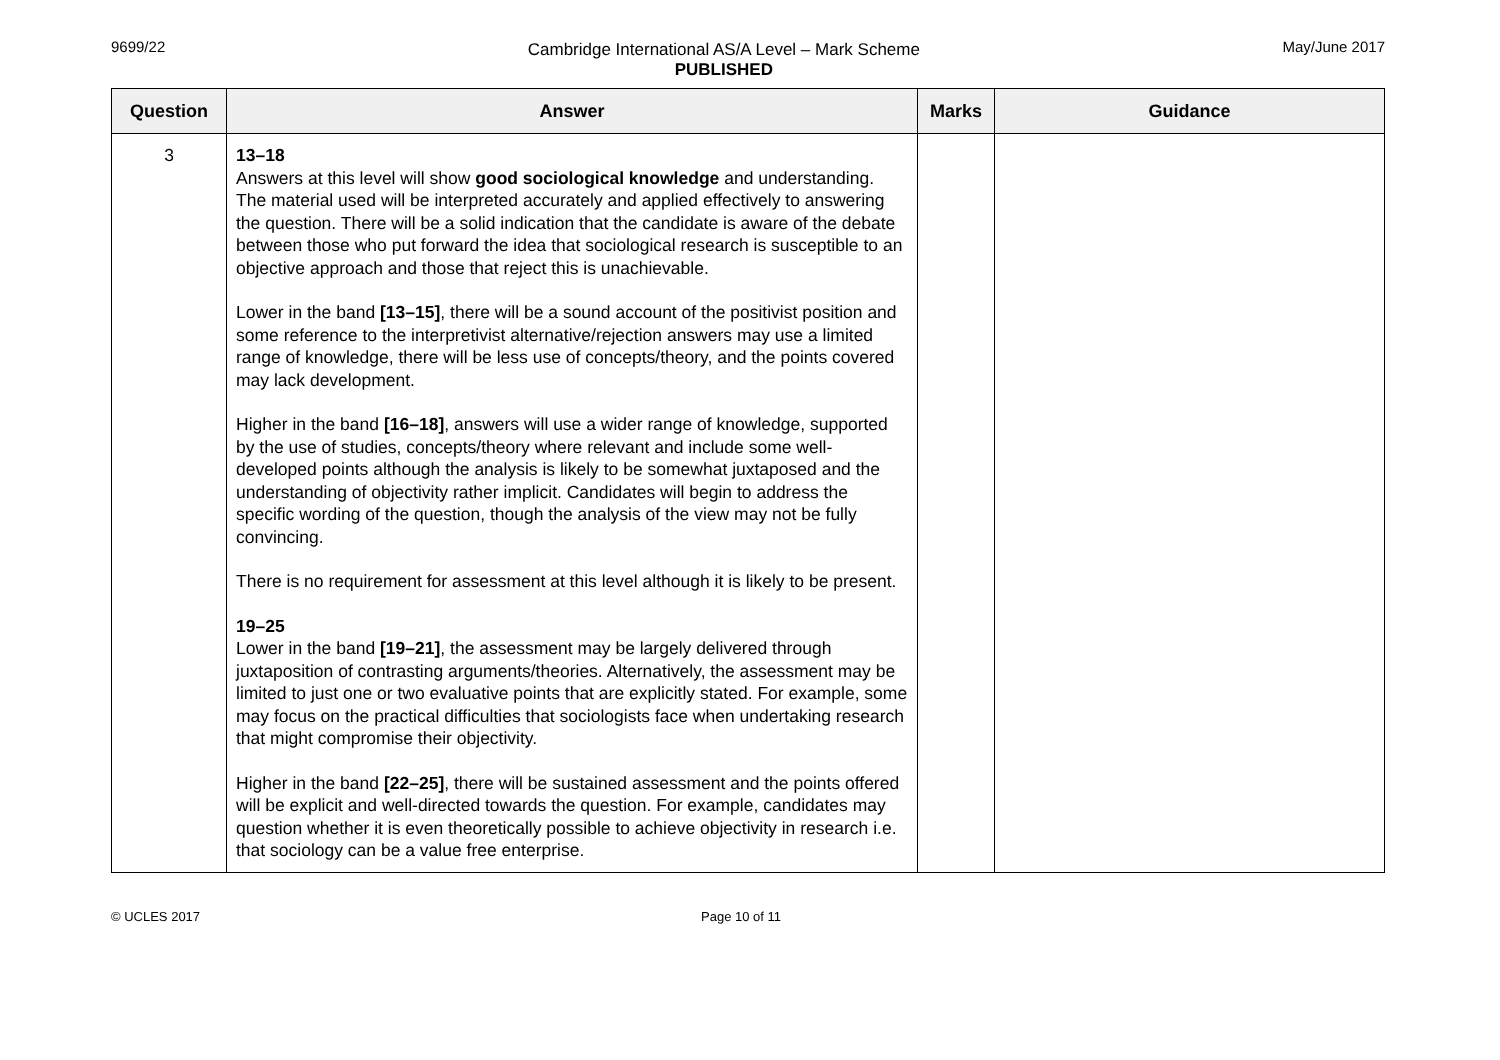9699/22 Cambridge International AS/A Level – Mark Scheme
PUBLISHED
May/June 2017
| Question | Answer | Marks | Guidance |
| --- | --- | --- | --- |
| 3 | 13–18 Answers at this level will show good sociological knowledge and understanding. The material used will be interpreted accurately and applied effectively to answering the question. There will be a solid indication that the candidate is aware of the debate between those who put forward the idea that sociological research is susceptible to an objective approach and those that reject this is unachievable. Lower in the band [13–15] , there will be a sound account of the positivist position and some reference to the interpretivist alternative/rejection answers may use a limited range of knowledge, there will be less use of concepts/theory, and the points covered may lack development. Higher in the band [16–18] , answers will use a wider range of knowledge, supported by the use of studies, concepts/theory where relevant and include some well-developed points although the analysis is likely to be somewhat juxtaposed and the understanding of objectivity rather implicit. Candidates will begin to address the specific wording of the question, though the analysis of the view may not be fully convincing. There is no requirement for assessment at this level although it is likely to be present. 19–25 Lower in the band [19–21] , the assessment may be largely delivered through juxtaposition of contrasting arguments/theories. Alternatively, the assessment may be limited to just one or two evaluative points that are explicitly stated. For example, some may focus on the practical difficulties that sociologists face when undertaking research that might compromise their objectivity. Higher in the band [22–25] , there will be sustained assessment and the points offered will be explicit and well-directed towards the question. For example, candidates may question whether it is even theoretically possible to achieve objectivity in research i.e. that sociology can be a value free enterprise. | | |
© UCLES 2017 Page 10 of 11